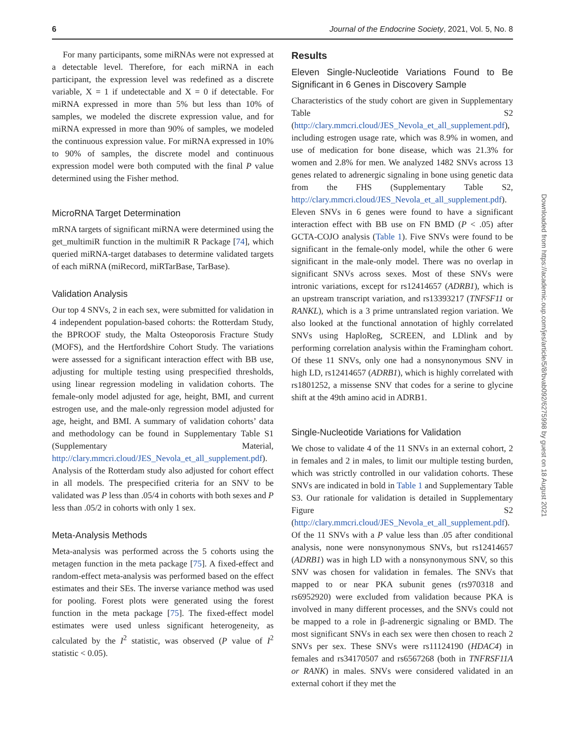6 Journal of the Endocrine Society, 2021, Vol. 5, No. 8
For many participants, some miRNAs were not expressed at a detectable level. Therefore, for each miRNA in each participant, the expression level was redefined as a discrete variable, X = 1 if undetectable and X = 0 if detectable. For miRNA expressed in more than 5% but less than 10% of samples, we modeled the discrete expression value, and for miRNA expressed in more than 90% of samples, we modeled the continuous expression value. For miRNA expressed in 10% to 90% of samples, the discrete model and continuous expression model were both computed with the final P value determined using the Fisher method.
MicroRNA Target Determination
mRNA targets of significant miRNA were determined using the get_multimiR function in the multimiR R Package [74], which queried miRNA-target databases to determine validated targets of each miRNA (miRecord, miRTarBase, TarBase).
Validation Analysis
Our top 4 SNVs, 2 in each sex, were submitted for validation in 4 independent population-based cohorts: the Rotterdam Study, the BPROOF study, the Malta Osteoporosis Fracture Study (MOFS), and the Hertfordshire Cohort Study. The variations were assessed for a significant interaction effect with BB use, adjusting for multiple testing using prespecified thresholds, using linear regression modeling in validation cohorts. The female-only model adjusted for age, height, BMI, and current estrogen use, and the male-only regression model adjusted for age, height, and BMI. A summary of validation cohorts’ data and methodology can be found in Supplementary Table S1 (Supplementary Material, http://clary.mmcri.cloud/JES_Nevola_et_all_supplement.pdf). Analysis of the Rotterdam study also adjusted for cohort effect in all models. The prespecified criteria for an SNV to be validated was P less than .05/4 in cohorts with both sexes and P less than .05/2 in cohorts with only 1 sex.
Meta-Analysis Methods
Meta-analysis was performed across the 5 cohorts using the metagen function in the meta package [75]. A fixed-effect and random-effect meta-analysis was performed based on the effect estimates and their SEs. The inverse variance method was used for pooling. Forest plots were generated using the forest function in the meta package [75]. The fixed-effect model estimates were used unless significant heterogeneity, as calculated by the I<sup>2</sup> statistic, was observed (P value of I<sup>2</sup> statistic < 0.05).
Results
Eleven Single-Nucleotide Variations Found to Be Significant in 6 Genes in Discovery Sample
Characteristics of the study cohort are given in Supplementary Table S2 (http://clary.mmcri.cloud/JES_Nevola_et_all_supplement.pdf), including estrogen usage rate, which was 8.9% in women, and use of medication for bone disease, which was 21.3% for women and 2.8% for men. We analyzed 1482 SNVs across 13 genes related to adrenergic signaling in bone using genetic data from the FHS (Supplementary Table S2, http://clary.mmcri.cloud/JES_Nevola_et_all_supplement.pdf). Eleven SNVs in 6 genes were found to have a significant interaction effect with BB use on FN BMD (P < .05) after GCTA-COJO analysis (Table 1). Five SNVs were found to be significant in the female-only model, while the other 6 were significant in the male-only model. There was no overlap in significant SNVs across sexes. Most of these SNVs were intronic variations, except for rs12414657 (ADRB1), which is an upstream transcript variation, and rs13393217 (TNFSF11 or RANKL), which is a 3 prime untranslated region variation. We also looked at the functional annotation of highly correlated SNVs using HaploReg, SCREEN, and LDlink and by performing correlation analysis within the Framingham cohort. Of these 11 SNVs, only one had a nonsynonymous SNV in high LD, rs12414657 (ADRB1), which is highly correlated with rs1801252, a missense SNV that codes for a serine to glycine shift at the 49th amino acid in ADRB1.
Single-Nucleotide Variations for Validation
We chose to validate 4 of the 11 SNVs in an external cohort, 2 in females and 2 in males, to limit our multiple testing burden, which was strictly controlled in our validation cohorts. These SNVs are indicated in bold in Table 1 and Supplementary Table S3. Our rationale for validation is detailed in Supplementary Figure S2 (http://clary.mmcri.cloud/JES_Nevola_et_all_supplement.pdf). Of the 11 SNVs with a P value less than .05 after conditional analysis, none were nonsynonymous SNVs, but rs12414657 (ADRB1) was in high LD with a nonsynonymous SNV, so this SNV was chosen for validation in females. The SNVs that mapped to or near PKA subunit genes (rs970318 and rs6952920) were excluded from validation because PKA is involved in many different processes, and the SNVs could not be mapped to a role in β-adrenergic signaling or BMD. The most significant SNVs in each sex were then chosen to reach 2 SNVs per sex. These SNVs were rs11124190 (HDAC4) in females and rs34170507 and rs6567268 (both in TNFRSF11A or RANK) in males. SNVs were considered validated in an external cohort if they met the
Downloaded from https://academic.oup.com/jes/article/5/8/bvab092/6275998 by guest on 18 August 2021